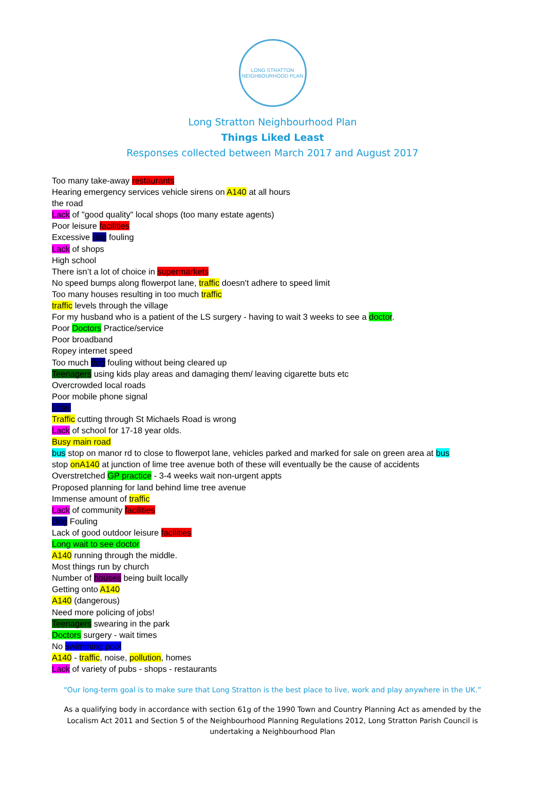LONG STRATTON
NEIGHBOURHOOD PLAN
Long Stratton Neighbourhood Plan
Things Liked Least
Responses collected between March 2017 and August 2017
Too many take-away restaurants
Hearing emergency services vehicle sirens on A140 at all hours
the road
Lack of "good quality" local shops (too many estate agents)
Poor leisure facilities
Excessive dog fouling
Lack of shops
High school
There isn’t a lot of choice in supermarkets
No speed bumps along flowerpot lane, traffic doesn't adhere to speed limit
Too many houses resulting in too much traffic
traffic levels through the village
For my husband who is a patient of the LS surgery - having to wait 3 weeks to see a doctor.
Poor Doctors Practice/service
Poor broadband
Ropey internet speed
Too much dog fouling without being cleared up
Teenagers using kids play areas and damaging them/ leaving cigarette buts etc
Overcrowded local roads
Poor mobile phone signal
Litter
Traffic cutting through St Michaels Road is wrong
Lack of school for 17-18 year olds.
Busy main road
bus stop on manor rd to close to flowerpot lane, vehicles parked and marked for sale on green area at bus
stop onA140 at junction of lime tree avenue both of these will eventually be the cause of accidents
Overstretched GP practice - 3-4 weeks wait non-urgent appts
Proposed planning for land behind lime tree avenue
Immense amount of traffic
Lack of community facilities
Dog Fouling
Lack of good outdoor leisure facilities
Long wait to see doctor
A140 running through the middle.
Most things run by church
Number of houses being built locally
Getting onto A140
A140 (dangerous)
Need more policing of jobs!
Teenagers swearing in the park
Doctors surgery - wait times
No swimming pool
A140 - traffic, noise, pollution, homes
Lack of variety of pubs - shops - restaurants
“Our long-term goal is to make sure that Long Stratton is the best place to live, work and play anywhere in the UK.”
As a qualifying body in accordance with section 61g of the 1990 Town and Country Planning Act as amended by the Localism Act 2011 and Section 5 of the Neighbourhood Planning Regulations 2012, Long Stratton Parish Council is undertaking a Neighbourhood Plan